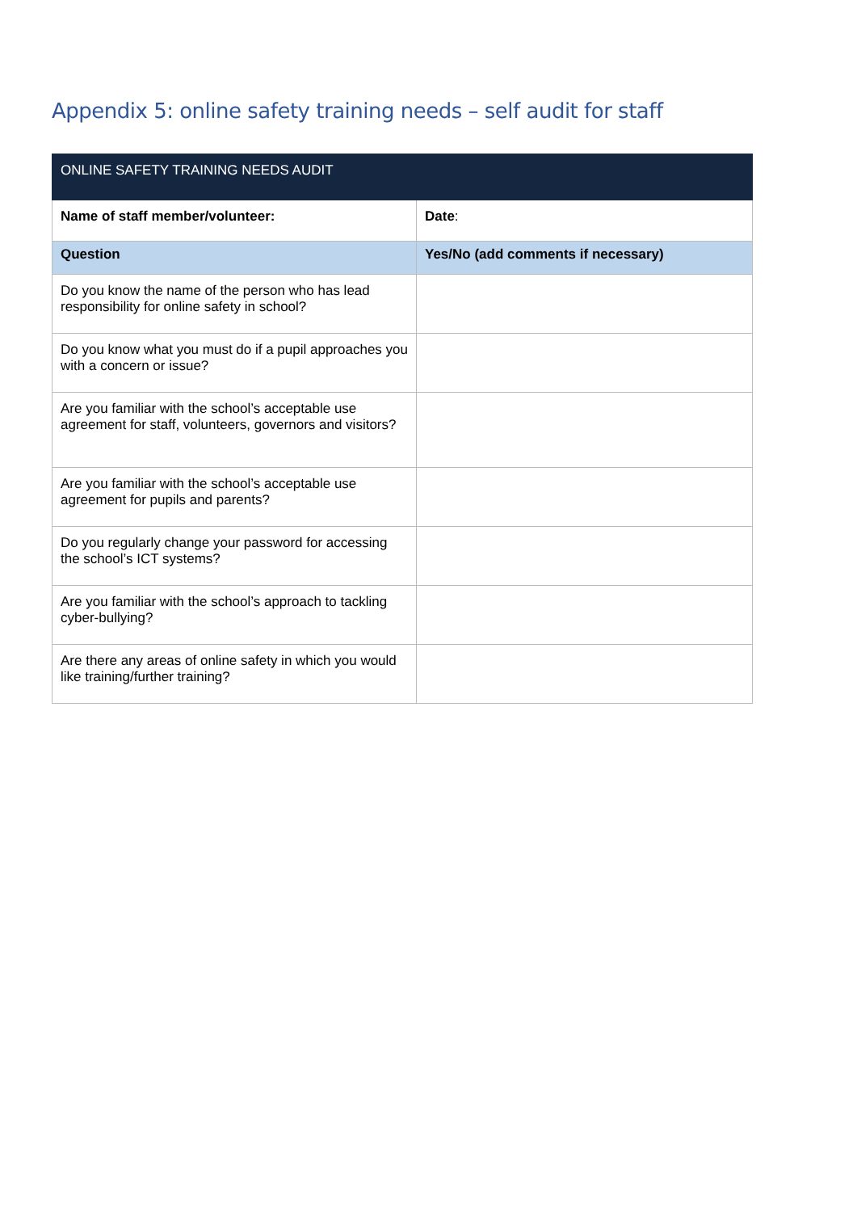Appendix 5: online safety training needs – self audit for staff
| ONLINE SAFETY TRAINING NEEDS AUDIT | |
| Name of staff member/volunteer: | Date : |
| Question | Yes/No (add comments if necessary) |
| Do you know the name of the person who has lead responsibility for online safety in school? | |
| Do you know what you must do if a pupil approaches you with a concern or issue? | |
| Are you familiar with the school’s acceptable use agreement for staff, volunteers, governors and visitors? | |
| Are you familiar with the school’s acceptable use agreement for pupils and parents? | |
| Do you regularly change your password for accessing the school’s ICT systems? | |
| Are you familiar with the school’s approach to tackling cyber-bullying? | |
| Are there any areas of online safety in which you would like training/further training? | |